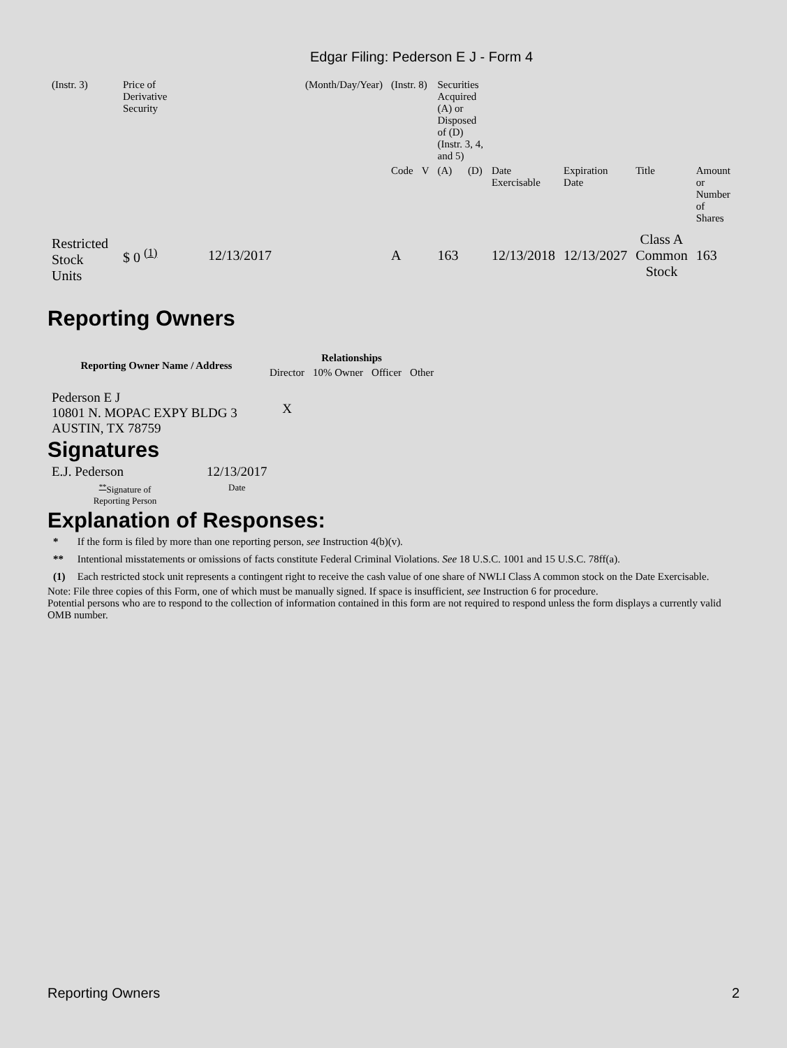Edgar Filing: Pederson E J - Form 4
| (Instr. 3) | Price of Derivative Security | (Month/Day/Year) | | (Instr. 8) | | Securities Acquired (A) or Disposed of (D) (Instr. 3, 4, and 5) | | | | | |
| | | | | Code | V | (A) | (D) | Date Exercisable | Expiration Date | Title | Amount or Number of Shares |
| Restricted Stock Units | $ 0 <sup>(1)</sup> | 12/13/2017 | | A | | 163 | | 12/13/2018 | 12/13/2027 | Class A Common Stock | 163 |
Reporting Owners
| Reporting Owner Name / Address | Relationships | | | |
| --- | --- | --- | --- | --- |
| | Director | 10% Owner | Officer | Other |
| Pederson E J 10801 N. MOPAC EXPY BLDG 3 AUSTIN, TX 78759 | X | | | |
Signatures
| E.J. Pederson | 12/13/2017 |
| <sup>**</sup> Signature of Reporting Person | Date |
Explanation of Responses:
| * | If the form is filed by more than one reporting person, see Instruction 4(b)(v). |
| ** | Intentional misstatements or omissions of facts constitute Federal Criminal Violations. See 18 U.S.C. 1001 and 15 U.S.C. 78ff(a). |
| (1) | Each restricted stock unit represents a contingent right to receive the cash value of one share of NWLI Class A common stock on the Date Exercisable. |
Note: File three copies of this Form, one of which must be manually signed. If space is insufficient, see Instruction 6 for procedure.
Potential persons who are to respond to the collection of information contained in this form are not required to respond unless the form displays a currently valid OMB number.
Reporting Owners 2